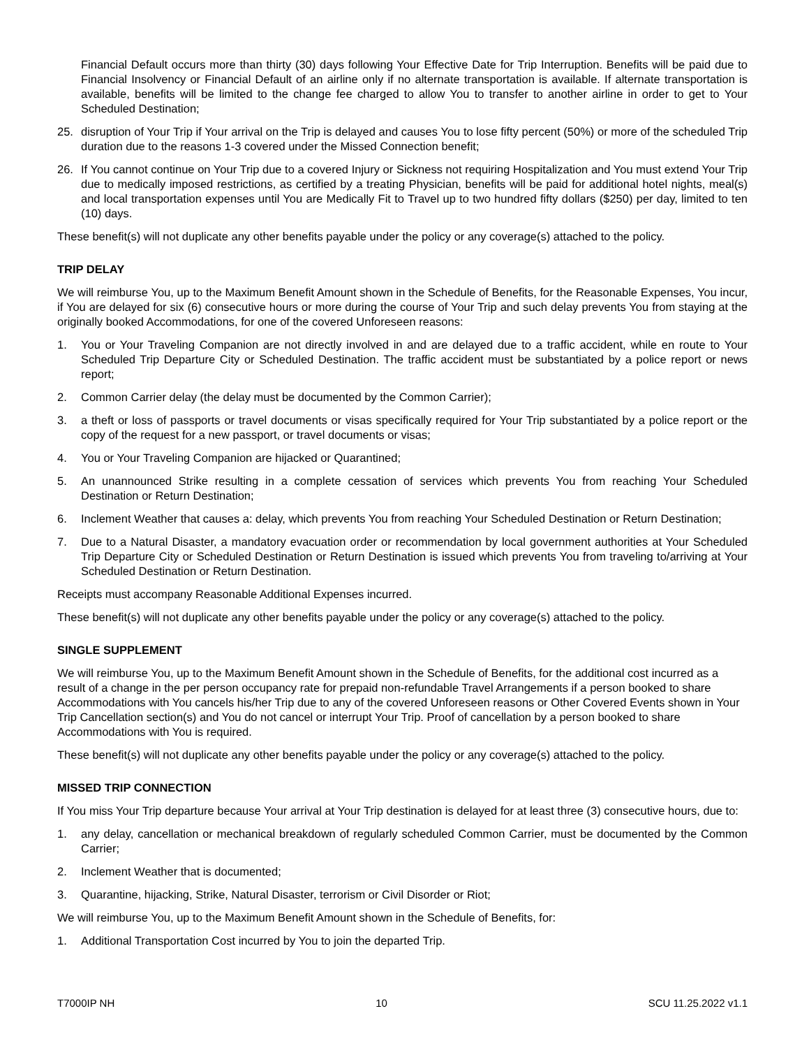Financial Default occurs more than thirty (30) days following Your Effective Date for Trip Interruption. Benefits will be paid due to Financial Insolvency or Financial Default of an airline only if no alternate transportation is available. If alternate transportation is available, benefits will be limited to the change fee charged to allow You to transfer to another airline in order to get to Your Scheduled Destination;
25. disruption of Your Trip if Your arrival on the Trip is delayed and causes You to lose fifty percent (50%) or more of the scheduled Trip duration due to the reasons 1-3 covered under the Missed Connection benefit;
26. If You cannot continue on Your Trip due to a covered Injury or Sickness not requiring Hospitalization and You must extend Your Trip due to medically imposed restrictions, as certified by a treating Physician, benefits will be paid for additional hotel nights, meal(s) and local transportation expenses until You are Medically Fit to Travel up to two hundred fifty dollars ($250) per day, limited to ten (10) days.
These benefit(s) will not duplicate any other benefits payable under the policy or any coverage(s) attached to the policy.
TRIP DELAY
We will reimburse You, up to the Maximum Benefit Amount shown in the Schedule of Benefits, for the Reasonable Expenses, You incur, if You are delayed for six (6) consecutive hours or more during the course of Your Trip and such delay prevents You from staying at the originally booked Accommodations, for one of the covered Unforeseen reasons:
1. You or Your Traveling Companion are not directly involved in and are delayed due to a traffic accident, while en route to Your Scheduled Trip Departure City or Scheduled Destination. The traffic accident must be substantiated by a police report or news report;
2. Common Carrier delay (the delay must be documented by the Common Carrier);
3. a theft or loss of passports or travel documents or visas specifically required for Your Trip substantiated by a police report or the copy of the request for a new passport, or travel documents or visas;
4. You or Your Traveling Companion are hijacked or Quarantined;
5. An unannounced Strike resulting in a complete cessation of services which prevents You from reaching Your Scheduled Destination or Return Destination;
6. Inclement Weather that causes a: delay, which prevents You from reaching Your Scheduled Destination or Return Destination;
7. Due to a Natural Disaster, a mandatory evacuation order or recommendation by local government authorities at Your Scheduled Trip Departure City or Scheduled Destination or Return Destination is issued which prevents You from traveling to/arriving at Your Scheduled Destination or Return Destination.
Receipts must accompany Reasonable Additional Expenses incurred.
These benefit(s) will not duplicate any other benefits payable under the policy or any coverage(s) attached to the policy.
SINGLE SUPPLEMENT
We will reimburse You, up to the Maximum Benefit Amount shown in the Schedule of Benefits, for the additional cost incurred as a result of a change in the per person occupancy rate for prepaid non-refundable Travel Arrangements if a person booked to share Accommodations with You cancels his/her Trip due to any of the covered Unforeseen reasons or Other Covered Events shown in Your Trip Cancellation section(s) and You do not cancel or interrupt Your Trip. Proof of cancellation by a person booked to share Accommodations with You is required.
These benefit(s) will not duplicate any other benefits payable under the policy or any coverage(s) attached to the policy.
MISSED TRIP CONNECTION
If You miss Your Trip departure because Your arrival at Your Trip destination is delayed for at least three (3) consecutive hours, due to:
1. any delay, cancellation or mechanical breakdown of regularly scheduled Common Carrier, must be documented by the Common Carrier;
2. Inclement Weather that is documented;
3. Quarantine, hijacking, Strike, Natural Disaster, terrorism or Civil Disorder or Riot;
We will reimburse You, up to the Maximum Benefit Amount shown in the Schedule of Benefits, for:
1. Additional Transportation Cost incurred by You to join the departed Trip.
T7000IP NH 10 SCU 11.25.2022 v1.1